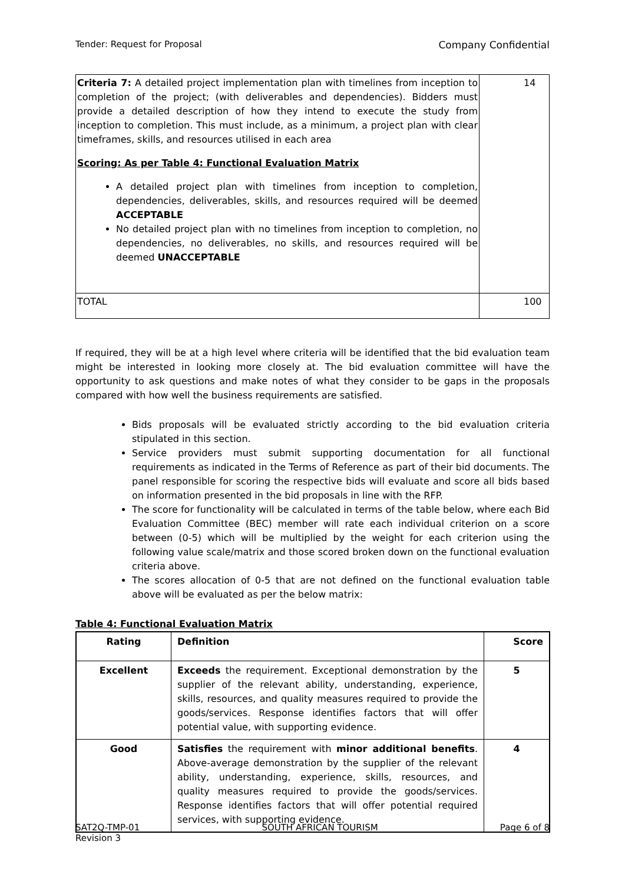Tender: Request for Proposal Company Confidential
| Criteria 7: A detailed project implementation plan with timelines from inception to completion of the project; (with deliverables and dependencies). Bidders must provide a detailed description of how they intend to execute the study from inception to completion. This must include, as a minimum, a project plan with clear timeframes, skills, and resources utilised in each area Scoring: As per Table 4: Functional Evaluation Matrix A detailed project plan with timelines from inception to completion, dependencies, deliverables, skills, and resources required will be deemed ACCEPTABLE No detailed project plan with no timelines from inception to completion, no dependencies, no deliverables, no skills, and resources required will be deemed UNACCEPTABLE | 14 |
| TOTAL | 100 |
If required, they will be at a high level where criteria will be identified that the bid evaluation team might be interested in looking more closely at. The bid evaluation committee will have the opportunity to ask questions and make notes of what they consider to be gaps in the proposals compared with how well the business requirements are satisfied.
Bids proposals will be evaluated strictly according to the bid evaluation criteria stipulated in this section.
Service providers must submit supporting documentation for all functional requirements as indicated in the Terms of Reference as part of their bid documents. The panel responsible for scoring the respective bids will evaluate and score all bids based on information presented in the bid proposals in line with the RFP.
The score for functionality will be calculated in terms of the table below, where each Bid Evaluation Committee (BEC) member will rate each individual criterion on a score between (0-5) which will be multiplied by the weight for each criterion using the following value scale/matrix and those scored broken down on the functional evaluation criteria above.
The scores allocation of 0-5 that are not defined on the functional evaluation table above will be evaluated as per the below matrix:
Table 4: Functional Evaluation Matrix
| Rating | Definition | Score |
| --- | --- | --- |
| Excellent | Exceeds the requirement. Exceptional demonstration by the supplier of the relevant ability, understanding, experience, skills, resources, and quality measures required to provide the goods/services. Response identifies factors that will offer potential value, with supporting evidence. | 5 |
| Good | Satisfies the requirement with minor additional benefits . Above-average demonstration by the supplier of the relevant ability, understanding, experience, skills, resources, and quality measures required to provide the goods/services. Response identifies factors that will offer potential required services, with supporting evidence. | 4 |
SAT2Q-TMP-01
Revision 3 SOUTH AFRICAN TOURISM Page 6 of 8